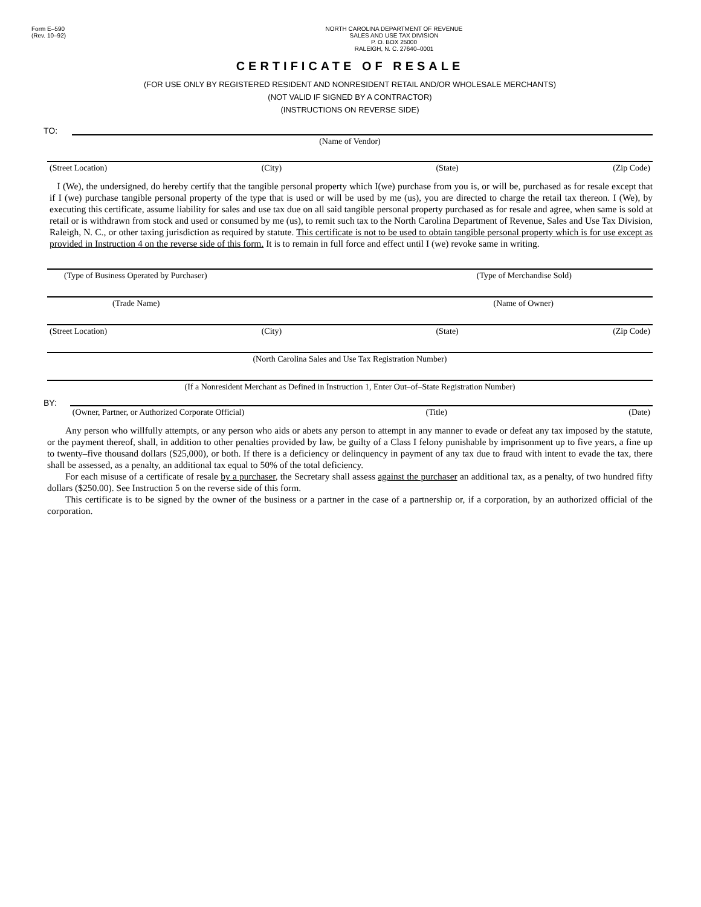Form E–590
(Rev. 10–92)
NORTH CAROLINA DEPARTMENT OF REVENUE
SALES AND USE TAX DIVISION
P. O. BOX 25000
RALEIGH, N. C. 27640–0001
CERTIFICATE OF RESALE
(FOR USE ONLY BY REGISTERED RESIDENT AND NONRESIDENT RETAIL AND/OR WHOLESALE MERCHANTS)
(NOT VALID IF SIGNED BY A CONTRACTOR)
(INSTRUCTIONS ON REVERSE SIDE)
TO:
(Name of Vendor)
(Street Location) (City) (State) (Zip Code)
I (We), the undersigned, do hereby certify that the tangible personal property which I(we) purchase from you is, or will be, purchased as for resale except that if I (we) purchase tangible personal property of the type that is used or will be used by me (us), you are directed to charge the retail tax thereon. I (We), by executing this certificate, assume liability for sales and use tax due on all said tangible personal property purchased as for resale and agree, when same is sold at retail or is withdrawn from stock and used or consumed by me (us), to remit such tax to the North Carolina Department of Revenue, Sales and Use Tax Division, Raleigh, N. C., or other taxing jurisdiction as required by statute. This certificate is not to be used to obtain tangible personal property which is for use except as provided in Instruction 4 on the reverse side of this form. It is to remain in full force and effect until I (we) revoke same in writing.
(Type of Business Operated by Purchaser) (Type of Merchandise Sold)
(Trade Name) (Name of Owner)
(Street Location) (City) (State) (Zip Code)
(North Carolina Sales and Use Tax Registration Number)
(If a Nonresident Merchant as Defined in Instruction 1, Enter Out–of–State Registration Number)
BY:
(Owner, Partner, or Authorized Corporate Official) (Title) (Date)
Any person who willfully attempts, or any person who aids or abets any person to attempt in any manner to evade or defeat any tax imposed by the statute, or the payment thereof, shall, in addition to other penalties provided by law, be guilty of a Class I felony punishable by imprisonment up to five years, a fine up to twenty–five thousand dollars ($25,000), or both. If there is a deficiency or delinquency in payment of any tax due to fraud with intent to evade the tax, there shall be assessed, as a penalty, an additional tax equal to 50% of the total deficiency.
For each misuse of a certificate of resale by a purchaser, the Secretary shall assess against the purchaser an additional tax, as a penalty, of two hundred fifty dollars ($250.00). See Instruction 5 on the reverse side of this form.
This certificate is to be signed by the owner of the business or a partner in the case of a partnership or, if a corporation, by an authorized official of the corporation.